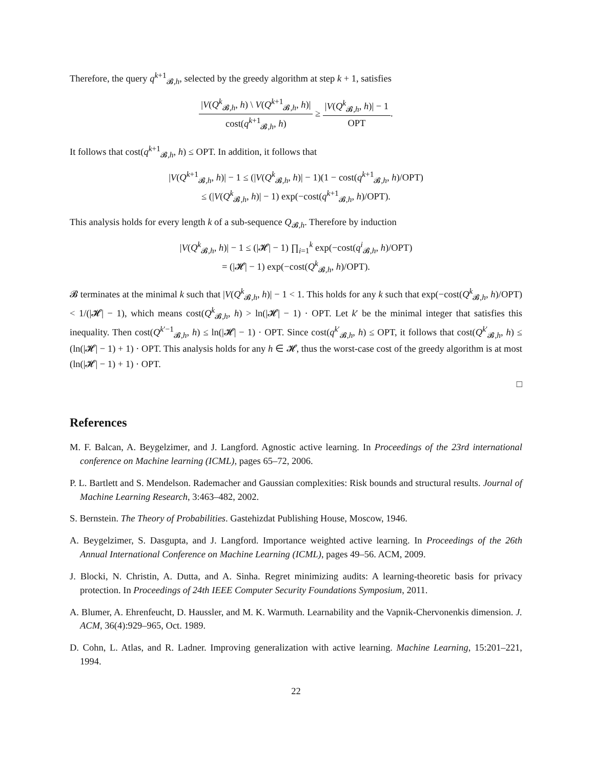Therefore, the query q<sup>k+1</sup><sub>𝓑,h</sub>, selected by the greedy algorithm at step k + 1, satisfies
|V(Q<sup>k</sup><sub>𝓑,h</sub>, h) \ V(Q<sup>k+1</sup><sub>𝓑,h</sub>, h)| cost(q<sup>k+1</sup><sub>𝓑,h</sub>, h) ≥ |V(Q<sup>k</sup><sub>𝓑,h</sub>, h)| − 1 OPT.
It follows that cost(q<sup>k+1</sup><sub>𝓑,h</sub>, h) ≤ OPT. In addition, it follows that
|V(Q<sup>k+1</sup><sub>𝓑,h</sub>, h)| − 1 ≤ (|V(Q<sup>k</sup><sub>𝓑,h</sub>, h)| − 1)(1 − cost(q<sup>k+1</sup><sub>𝓑,h</sub>, h)/OPT)
≤ (|V(Q<sup>k</sup><sub>𝓑,h</sub>, h)| − 1) exp(−cost(q<sup>k+1</sup><sub>𝓑,h</sub>, h)/OPT).
This analysis holds for every length k of a sub-sequence Q<sub>𝓑,h</sub>. Therefore by induction
|V(Q<sup>k</sup><sub>𝓑,h</sub>, h)| − 1 ≤ (|𝓗| − 1) ∏<sub>i=1</sub><sup>k</sup> exp(−cost(q<sup>i</sup><sub>𝓑,h</sub>, h)/OPT)
= (|𝓗| − 1) exp(−cost(Q<sup>k</sup><sub>𝓑,h</sub>, h)/OPT).
𝓑 terminates at the minimal k such that |V(Q<sup>k</sup><sub>𝓑,h</sub>, h)| − 1 < 1. This holds for any k such that exp(−cost(Q<sup>k</sup><sub>𝓑,h</sub>, h)/OPT) < 1/(|𝓗| − 1), which means cost(Q<sup>k</sup><sub>𝓑,h</sub>, h) > ln(|𝓗| − 1) · OPT. Let k′ be the minimal integer that satisfies this inequality. Then cost(Q<sup>k′−1</sup><sub>𝓑,h</sub>, h) ≤ ln(|𝓗| − 1) · OPT. Since cost(q<sup>k′</sup><sub>𝓑,h</sub>, h) ≤ OPT, it follows that cost(Q<sup>k′</sup><sub>𝓑,h</sub>, h) ≤ (ln(|𝓗| − 1) + 1) · OPT. This analysis holds for any h ∈ 𝓗, thus the worst-case cost of the greedy algorithm is at most (ln(|𝓗| − 1) + 1) · OPT.
□
References
M. F. Balcan, A. Beygelzimer, and J. Langford. Agnostic active learning. In Proceedings of the 23rd international conference on Machine learning (ICML), pages 65–72, 2006.
P. L. Bartlett and S. Mendelson. Rademacher and Gaussian complexities: Risk bounds and structural results. Journal of Machine Learning Research, 3:463–482, 2002.
S. Bernstein. The Theory of Probabilities. Gastehizdat Publishing House, Moscow, 1946.
A. Beygelzimer, S. Dasgupta, and J. Langford. Importance weighted active learning. In Proceedings of the 26th Annual International Conference on Machine Learning (ICML), pages 49–56. ACM, 2009.
J. Blocki, N. Christin, A. Dutta, and A. Sinha. Regret minimizing audits: A learning-theoretic basis for privacy protection. In Proceedings of 24th IEEE Computer Security Foundations Symposium, 2011.
A. Blumer, A. Ehrenfeucht, D. Haussler, and M. K. Warmuth. Learnability and the Vapnik-Chervonenkis dimension. J. ACM, 36(4):929–965, Oct. 1989.
D. Cohn, L. Atlas, and R. Ladner. Improving generalization with active learning. Machine Learning, 15:201–221, 1994.
22